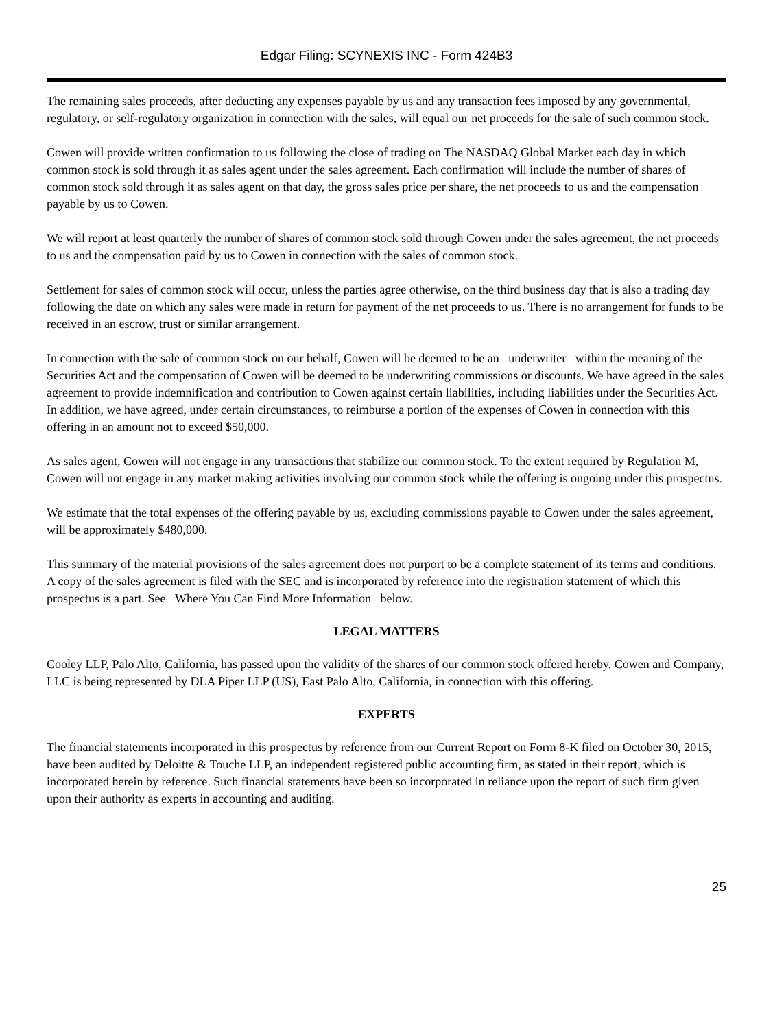Edgar Filing: SCYNEXIS INC - Form 424B3
The remaining sales proceeds, after deducting any expenses payable by us and any transaction fees imposed by any governmental, regulatory, or self-regulatory organization in connection with the sales, will equal our net proceeds for the sale of such common stock.
Cowen will provide written confirmation to us following the close of trading on The NASDAQ Global Market each day in which common stock is sold through it as sales agent under the sales agreement. Each confirmation will include the number of shares of common stock sold through it as sales agent on that day, the gross sales price per share, the net proceeds to us and the compensation payable by us to Cowen.
We will report at least quarterly the number of shares of common stock sold through Cowen under the sales agreement, the net proceeds to us and the compensation paid by us to Cowen in connection with the sales of common stock.
Settlement for sales of common stock will occur, unless the parties agree otherwise, on the third business day that is also a trading day following the date on which any sales were made in return for payment of the net proceeds to us. There is no arrangement for funds to be received in an escrow, trust or similar arrangement.
In connection with the sale of common stock on our behalf, Cowen will be deemed to be an underwriter within the meaning of the Securities Act and the compensation of Cowen will be deemed to be underwriting commissions or discounts. We have agreed in the sales agreement to provide indemnification and contribution to Cowen against certain liabilities, including liabilities under the Securities Act. In addition, we have agreed, under certain circumstances, to reimburse a portion of the expenses of Cowen in connection with this offering in an amount not to exceed $50,000.
As sales agent, Cowen will not engage in any transactions that stabilize our common stock. To the extent required by Regulation M, Cowen will not engage in any market making activities involving our common stock while the offering is ongoing under this prospectus.
We estimate that the total expenses of the offering payable by us, excluding commissions payable to Cowen under the sales agreement, will be approximately $480,000.
This summary of the material provisions of the sales agreement does not purport to be a complete statement of its terms and conditions. A copy of the sales agreement is filed with the SEC and is incorporated by reference into the registration statement of which this prospectus is a part. See Where You Can Find More Information below.
LEGAL MATTERS
Cooley LLP, Palo Alto, California, has passed upon the validity of the shares of our common stock offered hereby. Cowen and Company, LLC is being represented by DLA Piper LLP (US), East Palo Alto, California, in connection with this offering.
EXPERTS
The financial statements incorporated in this prospectus by reference from our Current Report on Form 8-K filed on October 30, 2015, have been audited by Deloitte & Touche LLP, an independent registered public accounting firm, as stated in their report, which is incorporated herein by reference. Such financial statements have been so incorporated in reliance upon the report of such firm given upon their authority as experts in accounting and auditing.
25